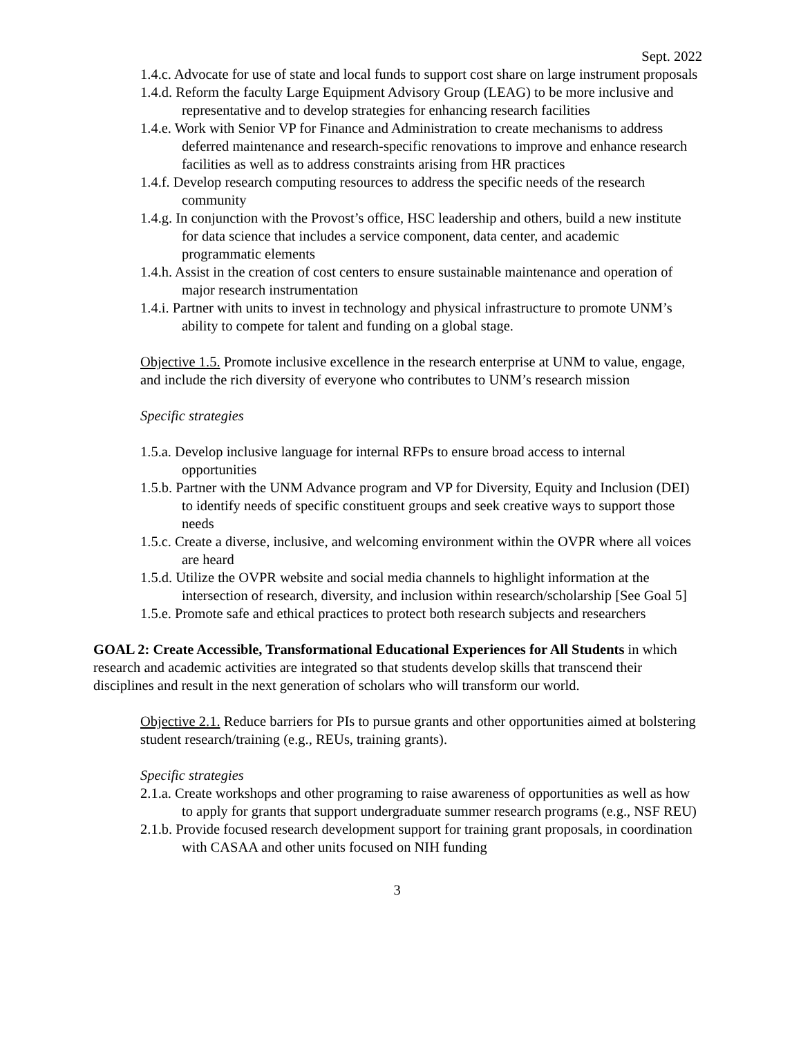Sept. 2022
1.4.c. Advocate for use of state and local funds to support cost share on large instrument proposals
1.4.d. Reform the faculty Large Equipment Advisory Group (LEAG) to be more inclusive and representative and to develop strategies for enhancing research facilities
1.4.e. Work with Senior VP for Finance and Administration to create mechanisms to address deferred maintenance and research-specific renovations to improve and enhance research facilities as well as to address constraints arising from HR practices
1.4.f. Develop research computing resources to address the specific needs of the research community
1.4.g. In conjunction with the Provost’s office, HSC leadership and others, build a new institute for data science that includes a service component, data center, and academic programmatic elements
1.4.h. Assist in the creation of cost centers to ensure sustainable maintenance and operation of major research instrumentation
1.4.i. Partner with units to invest in technology and physical infrastructure to promote UNM’s ability to compete for talent and funding on a global stage.
Objective 1.5. Promote inclusive excellence in the research enterprise at UNM to value, engage, and include the rich diversity of everyone who contributes to UNM’s research mission
Specific strategies
1.5.a. Develop inclusive language for internal RFPs to ensure broad access to internal opportunities
1.5.b. Partner with the UNM Advance program and VP for Diversity, Equity and Inclusion (DEI) to identify needs of specific constituent groups and seek creative ways to support those needs
1.5.c. Create a diverse, inclusive, and welcoming environment within the OVPR where all voices are heard
1.5.d. Utilize the OVPR website and social media channels to highlight information at the intersection of research, diversity, and inclusion within research/scholarship [See Goal 5]
1.5.e. Promote safe and ethical practices to protect both research subjects and researchers
GOAL 2: Create Accessible, Transformational Educational Experiences for All Students in which research and academic activities are integrated so that students develop skills that transcend their disciplines and result in the next generation of scholars who will transform our world.
Objective 2.1. Reduce barriers for PIs to pursue grants and other opportunities aimed at bolstering student research/training (e.g., REUs, training grants).
Specific strategies
2.1.a. Create workshops and other programing to raise awareness of opportunities as well as how to apply for grants that support undergraduate summer research programs (e.g., NSF REU)
2.1.b. Provide focused research development support for training grant proposals, in coordination with CASAA and other units focused on NIH funding
3